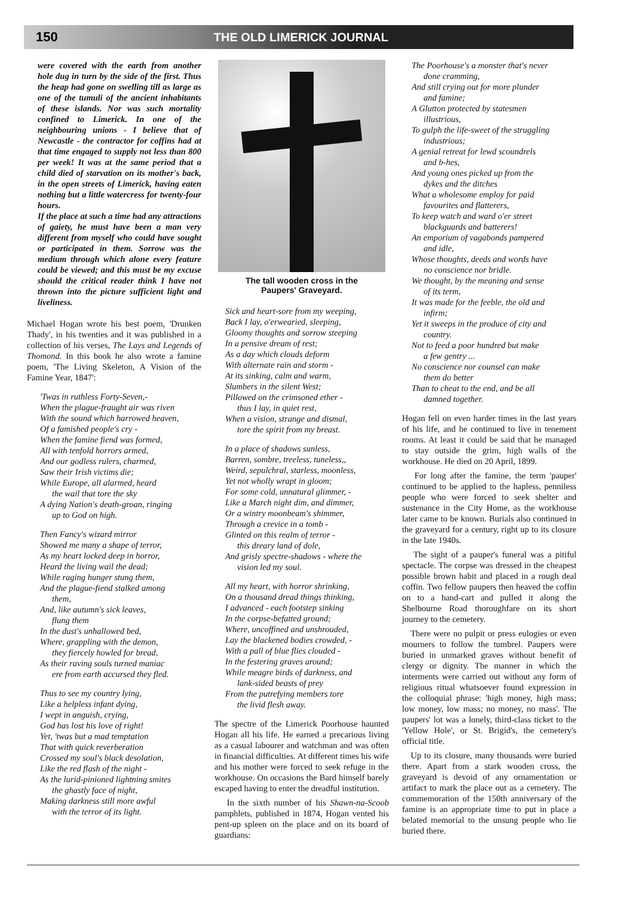150 THE OLD LIMERICK JOURNAL
were covered with the earth from another hole dug in turn by the side of the first. Thus the heap had gone on swelling till as large as one of the tumuli of the ancient inhabitants of these islands. Nor was such mortality confined to Limerick. In one of the neighbouring unions - I believe that of Newcastle - the contractor for coffins had at that time engaged to supply not less than 800 per week! It was at the same period that a child died of starvation on its mother's back, in the open streets of Limerick, having eaten nothing but a little watercress for twenty-four hours.
If the place at such a time had any attractions of gaiety, he must have been a man very different from myself who could have sought or participated in them. Sorrow was the medium through which alone every feature could be viewed; and this must be my excuse should the critical reader think I have not thrown into the picture sufficient light and liveliness.
Michael Hogan wrote his best poem, 'Drunken Thady', in his twenties and it was published in a collection of his verses, The Lays and Legends of Thomond. In this book he also wrote a famine poem, 'The Living Skeleton, A Vision of the Famine Year, 1847':
'Twas in ruthless Forty-Seven,-
When the plague-fraught air was riven
With the sound which harrowed heaven,
Of a famished people's cry -
When the famine fiend was formed,
All with tenfold horrors armed,
And our godless rulers, charmed,
Saw their Irish victims die;
While Europe, all alarmed, heard
the wail that tore the sky
A dying Nation's death-groan, ringing
up to God on high.
Then Fancy's wizard mirror
Showed me many a shape of terror,
As my heart locked deep in horror,
Heard the living wail the dead;
While raging hunger stung them,
And the plague-fiend stalked among
them,
And, like autumn's sick leaves,
flung them
In the dust's unhallowed bed,
Where, grappling with the demon,
they fiercely howled for bread,
As their raving souls turned maniac
ere from earth accursed they fled.
Thus to see my country lying,
Like a helpless infant dying,
I wept in anguish, crying,
God has lost his love of right!
Yet, 'twas but a mad temptation
That with quick reverberation
Crossed my soul's black desolation,
Like the red flash of the night -
As the lurid-pinioned lightning smites
the ghastly face of night,
Making darkness still more awful
with the terror of its light.
The tall wooden cross in the
Paupers' Graveyard.
Sick and heart-sore from my weeping,
Back I lay, o'erwearied, sleeping,
Gloomy thoughts and sorrow steeping
In a pensive dream of rest;
As a day which clouds deform
With alternate rain and storm -
At its sinking, calm and warm,
Slumbers in the silent West;
Pillowed on the crimsoned ether -
thus I lay, in quiet rest,
When a vision, strange and dismal,
tore the spirit from my breast.
In a place of shadows sunless,
Barren, sombre, treeless, tuneless,,
Weird, sepulchral, starless, moonless,
Yet not wholly wrapt in gloom;
For some cold, unnatural glimmer, -
Like a March night dim, and dimmer,
Or a wintry moonbeam's shimmer,
Through a crevice in a tomb -
Glinted on this realm of terror -
this dreary land of dole,
And grisly spectre-shadows - where the
vision led my soul.
All my heart, with horror shrinking,
On a thousand dread things thinking,
I advanced - each footstep sinking
In the corpse-befatted ground;
Where, uncoffined and unshrouded,
Lay the blackened bodies crowded, -
With a pall of blue flies clouded -
In the festering graves around;
While meagre birds of darkness, and
lank-sided beasts of prey
From the putrefying members tore
the livid flesh away.
The spectre of the Limerick Poorhouse haunted Hogan all his life. He earned a precarious living as a casual labourer and watchman and was often in financial difficulties. At different times his wife and his mother were forced to seek refuge in the workhouse. On occasions the Bard himself barely escaped having to enter the dreadful institution.
In the sixth number of his Shawn-na-Scoob pamphlets, published in 1874, Hogan vented his pent-up spleen on the place and on its board of guardians:
The Poorhouse's a monster that's never
done cramming,
And still crying out for more plunder
and famine;
A Glutton protected by statesmen
illustrious,
To gulph the life-sweet of the struggling
industrious;
A genial retreat for lewd scoundrels
and b-hes,
And young ones picked up from the
dykes and the ditches
What a wholesome employ for paid
favourites and flatterers,
To keep watch and ward o'er street
blackguards and batterers!
An emporium of vagabonds pampered
and idle,
Whose thoughts, deeds and words have
no conscience nor bridle.
We thought, by the meaning and sense
of its term,
It was made for the feeble, the old and
infirm;
Yet it sweeps in the produce of city and
country.
Not to feed a poor hundred but make
a few gentry ...
No conscience nor counsel can make
them do better
Than to cheat to the end, and be all
damned together.
Hogan fell on even harder times in the last years of his life, and he continued to live in tenement rooms. At least it could be said that he managed to stay outside the grim, high walls of the workhouse. He died on 20 April, 1899.
For long after the famine, the term 'pauper' continued to be applied to the hapless, penniless people who were forced to seek shelter and sustenance in the City Home, as the workhouse later came to be known. Burials also continued in the graveyard for a century, right up to its closure in the late 1940s.
The sight of a pauper's funeral was a pitiful spectacle. The corpse was dressed in the cheapest possible brown habit and placed in a rough deal coffin. Two fellow paupers then heaved the coffin on to a hand-cart and pulled it along the Shelbourne Road thoroughfare on its short journey to the cemetery.
There were no pulpit or press eulogies or even mourners to follow the tumbrel. Paupers were buried in unmarked graves without benefit of clergy or dignity. The manner in which the interments were carried out without any form of religious ritual whatsoever found expression in the colloquial phrase: 'high money, high mass; low money, low mass; no money, no mass'. The paupers' lot was a lonely, third-class ticket to the 'Yellow Hole', or St. Brigid's, the cemetery's official title.
Up to its closure, many thousands were buried there. Apart from a stark wooden cross, the graveyard is devoid of any ornamentation or artifact to mark the place out as a cemetery. The commemoration of the 150th anniversary of the famine is an appropriate time to put in place a belated memorial to the unsung people who lie buried there.